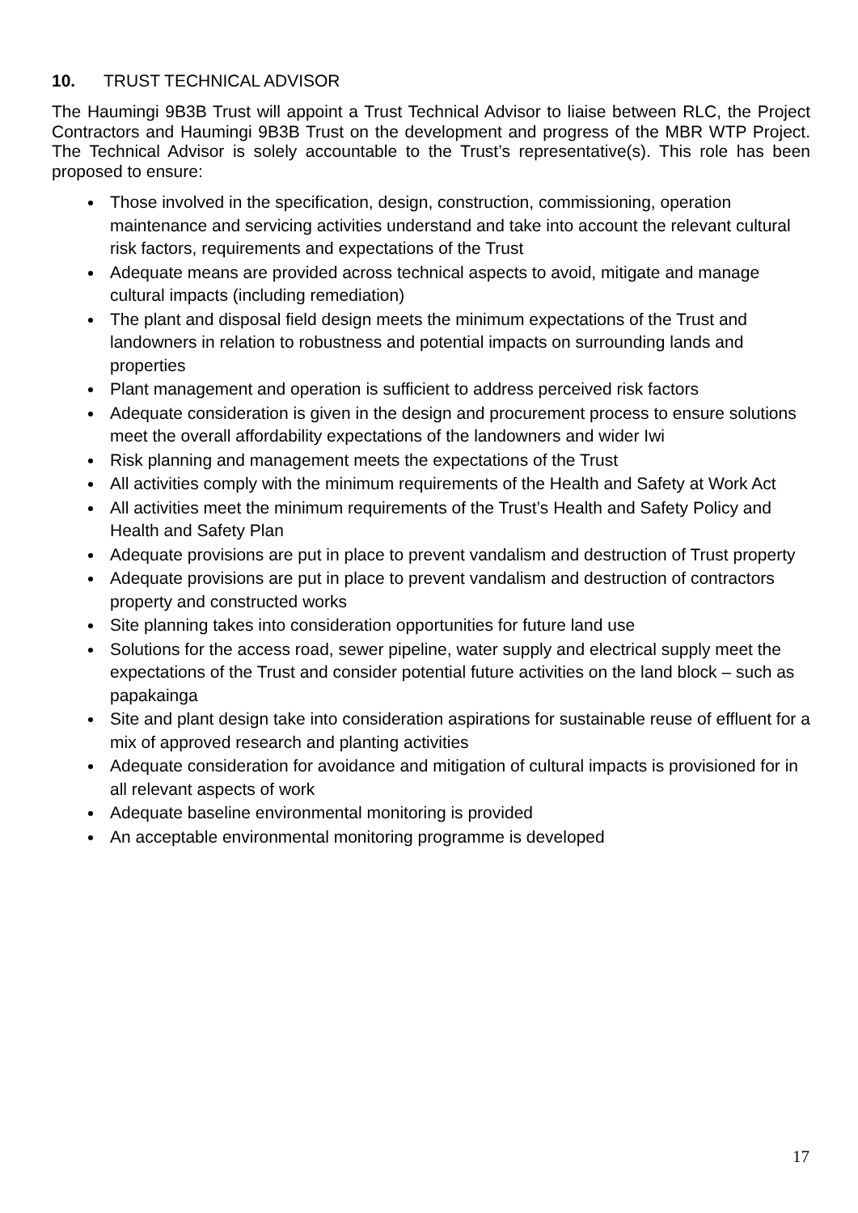10. TRUST TECHNICAL ADVISOR
The Haumingi 9B3B Trust will appoint a Trust Technical Advisor to liaise between RLC, the Project Contractors and Haumingi 9B3B Trust on the development and progress of the MBR WTP Project. The Technical Advisor is solely accountable to the Trust’s representative(s). This role has been proposed to ensure:
Those involved in the specification, design, construction, commissioning, operation maintenance and servicing activities understand and take into account the relevant cultural risk factors, requirements and expectations of the Trust
Adequate means are provided across technical aspects to avoid, mitigate and manage cultural impacts (including remediation)
The plant and disposal field design meets the minimum expectations of the Trust and landowners in relation to robustness and potential impacts on surrounding lands and properties
Plant management and operation is sufficient to address perceived risk factors
Adequate consideration is given in the design and procurement process to ensure solutions meet the overall affordability expectations of the landowners and wider Iwi
Risk planning and management meets the expectations of the Trust
All activities comply with the minimum requirements of the Health and Safety at Work Act
All activities meet the minimum requirements of the Trust’s Health and Safety Policy and Health and Safety Plan
Adequate provisions are put in place to prevent vandalism and destruction of Trust property
Adequate provisions are put in place to prevent vandalism and destruction of contractors property and constructed works
Site planning takes into consideration opportunities for future land use
Solutions for the access road, sewer pipeline, water supply and electrical supply meet the expectations of the Trust and consider potential future activities on the land block – such as papakainga
Site and plant design take into consideration aspirations for sustainable reuse of effluent for a mix of approved research and planting activities
Adequate consideration for avoidance and mitigation of cultural impacts is provisioned for in all relevant aspects of work
Adequate baseline environmental monitoring is provided
An acceptable environmental monitoring programme is developed
17